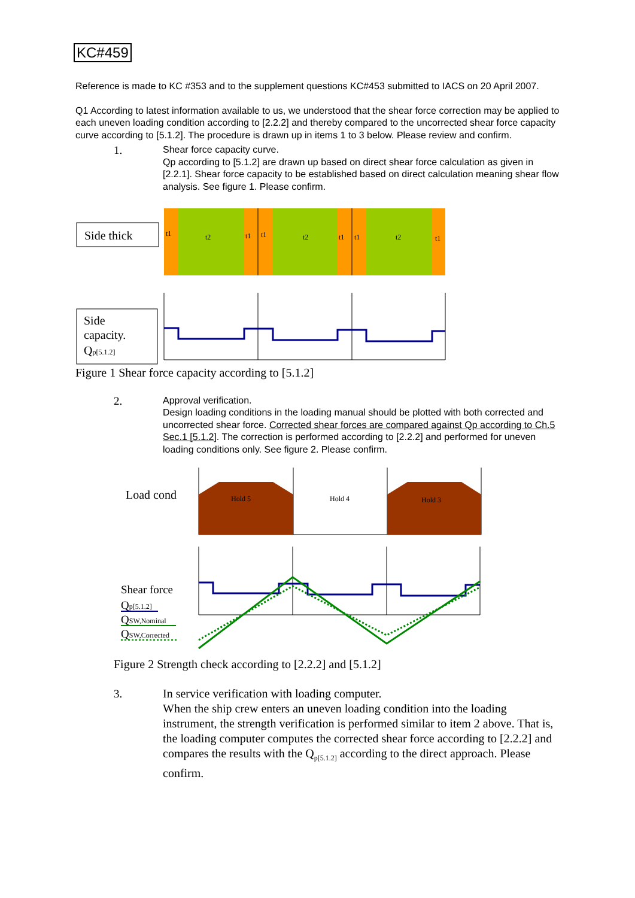KC#459
Reference is made to KC #353 and to the supplement questions KC#453 submitted to IACS on 20 April 2007.
Q1 According to latest information available to us, we understood that the shear force correction may be applied to each uneven loading condition according to [2.2.2] and thereby compared to the uncorrected shear force capacity curve according to [5.1.2]. The procedure is drawn up in items 1 to 3 below. Please review and confirm.
1.
Shear force capacity curve.
Qp according to [5.1.2] are drawn up based on direct shear force calculation as given in [2.2.1]. Shear force capacity to be established based on direct calculation meaning shear flow analysis. See figure 1. Please confirm.
Side thick
t1
t2
t1
t1
t2
t1
t1
t2
t1
Side
capacity.
Qp[5.1.2]
Figure 1 Shear force capacity according to [5.1.2]
2.
Approval verification.
Design loading conditions in the loading manual should be plotted with both corrected and uncorrected shear force. Corrected shear forces are compared against Qp according to Ch.5 Sec.1 [5.1.2]. The correction is performed according to [2.2.2] and performed for uneven loading conditions only. See figure 2. Please confirm.
Load cond
Hold 5
Hold 4
Hold 3
Shear force
Qp[5.1.2]
QSW,Nominal
QSW,Corrected
Figure 2 Strength check according to [2.2.2] and [5.1.2]
3.
In service verification with loading computer.
When the ship crew enters an uneven loading condition into the loading instrument, the strength verification is performed similar to item 2 above. That is, the loading computer computes the corrected shear force according to [2.2.2] and compares the results with the Q<sub>p[5.1.2]</sub> according to the direct approach. Please confirm.